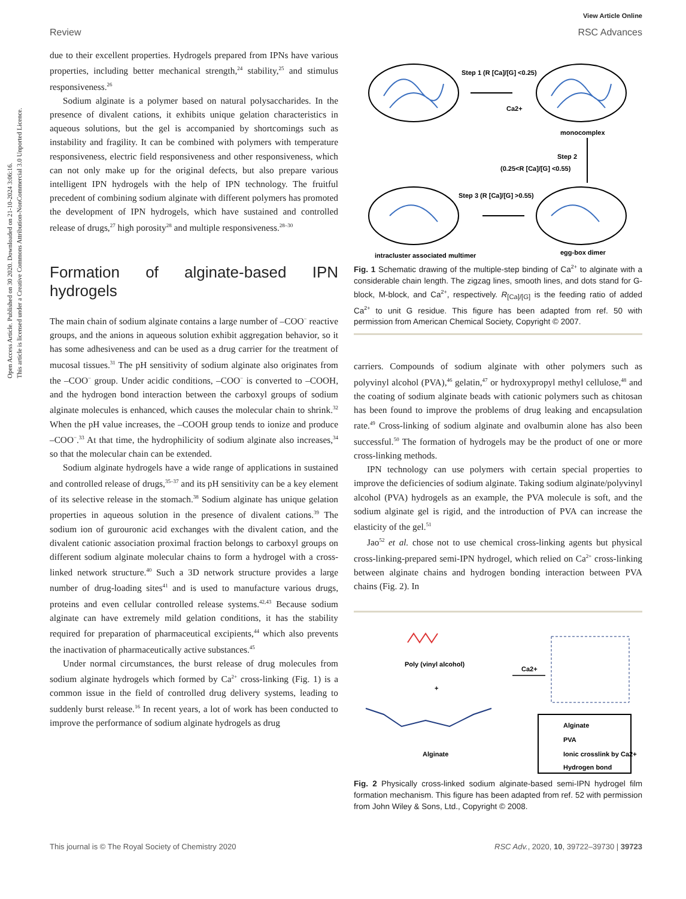Open Access Article. Published on 30 2020. Downloaded on 21-10-2024 3:06:16.
This article is licensed under a Creative Commons Attribution-NonCommercial 3.0 Unported Licence.
View Article Online
Review RSC Advances
due to their excellent properties. Hydrogels prepared from IPNs have various properties, including better mechanical strength,<sup>24</sup> stability,<sup>25</sup> and stimulus responsiveness.<sup>26</sup>
Sodium alginate is a polymer based on natural polysaccharides. In the presence of divalent cations, it exhibits unique gelation characteristics in aqueous solutions, but the gel is accompanied by shortcomings such as instability and fragility. It can be combined with polymers with temperature responsiveness, electric field responsiveness and other responsiveness, which can not only make up for the original defects, but also prepare various intelligent IPN hydrogels with the help of IPN technology. The fruitful precedent of combining sodium alginate with different polymers has promoted the development of IPN hydrogels, which have sustained and controlled release of drugs,<sup>27</sup> high porosity<sup>28</sup> and multiple responsiveness.<sup>28–30</sup>
Formation of alginate-based IPN hydrogels
The main chain of sodium alginate contains a large number of –COO<sup>−</sup> reactive groups, and the anions in aqueous solution exhibit aggregation behavior, so it has some adhesiveness and can be used as a drug carrier for the treatment of mucosal tissues.<sup>31</sup> The pH sensitivity of sodium alginate also originates from the –COO<sup>−</sup> group. Under acidic conditions, –COO<sup>−</sup> is converted to –COOH, and the hydrogen bond interaction between the carboxyl groups of sodium alginate molecules is enhanced, which causes the molecular chain to shrink.<sup>32</sup> When the pH value increases, the –COOH group tends to ionize and produce –COO<sup>−</sup>.<sup>33</sup> At that time, the hydrophilicity of sodium alginate also increases,<sup>34</sup> so that the molecular chain can be extended.
Sodium alginate hydrogels have a wide range of applications in sustained and controlled release of drugs,<sup>35–37</sup> and its pH sensitivity can be a key element of its selective release in the stomach.<sup>38</sup> Sodium alginate has unique gelation properties in aqueous solution in the presence of divalent cations.<sup>39</sup> The sodium ion of gurouronic acid exchanges with the divalent cation, and the divalent cationic association proximal fraction belongs to carboxyl groups on different sodium alginate molecular chains to form a hydrogel with a cross-linked network structure.<sup>40</sup> Such a 3D network structure provides a large number of drug-loading sites<sup>41</sup> and is used to manufacture various drugs, proteins and even cellular controlled release systems.<sup>42,43</sup> Because sodium alginate can have extremely mild gelation conditions, it has the stability required for preparation of pharmaceutical excipients,<sup>44</sup> which also prevents the inactivation of pharmaceutically active substances.<sup>45</sup>
Under normal circumstances, the burst release of drug molecules from sodium alginate hydrogels which formed by Ca<sup>2+</sup> cross-linking (Fig. 1) is a common issue in the field of controlled drug delivery systems, leading to suddenly burst release.<sup>16</sup> In recent years, a lot of work has been conducted to improve the performance of sodium alginate hydrogels as drug
Step 1 (R [Ca]/[G] <0.25)
Ca2+
monocomplex
Step 2
(0.25<R [Ca]/[G] <0.55)
Step 3 (R [Ca]/[G] >0.55)
intracluster associated multimer
egg-box dimer
Fig. 1 Schematic drawing of the multiple-step binding of Ca<sup>2+</sup> to alginate with a considerable chain length. The zigzag lines, smooth lines, and dots stand for G-block, M-block, and Ca<sup>2+</sup>, respectively. R<sub>[Ca]/[G]</sub> is the feeding ratio of added Ca<sup>2+</sup> to unit G residue. This figure has been adapted from ref. 50 with permission from American Chemical Society, Copyright © 2007.
carriers. Compounds of sodium alginate with other polymers such as polyvinyl alcohol (PVA),<sup>46</sup> gelatin,<sup>47</sup> or hydroxypropyl methyl cellulose,<sup>48</sup> and the coating of sodium alginate beads with cationic polymers such as chitosan has been found to improve the problems of drug leaking and encapsulation rate.<sup>49</sup> Cross-linking of sodium alginate and ovalbumin alone has also been successful.<sup>50</sup> The formation of hydrogels may be the product of one or more cross-linking methods.
IPN technology can use polymers with certain special properties to improve the deficiencies of sodium alginate. Taking sodium alginate/polyvinyl alcohol (PVA) hydrogels as an example, the PVA molecule is soft, and the sodium alginate gel is rigid, and the introduction of PVA can increase the elasticity of the gel.<sup>51</sup>
Jao<sup>52</sup> et al. chose not to use chemical cross-linking agents but physical cross-linking-prepared semi-IPN hydrogel, which relied on Ca<sup>2+</sup> cross-linking between alginate chains and hydrogen bonding interaction between PVA chains (Fig. 2). In
Poly (vinyl alcohol)
+
Alginate
Ca2+
Alginate
PVA
Ionic crosslink by Ca2+
Hydrogen bond
Fig. 2 Physically cross-linked sodium alginate-based semi-IPN hydrogel film formation mechanism. This figure has been adapted from ref. 52 with permission from John Wiley & Sons, Ltd., Copyright © 2008.
This journal is © The Royal Society of Chemistry 2020 RSC Adv., 2020, 10, 39722–39730 | 39723